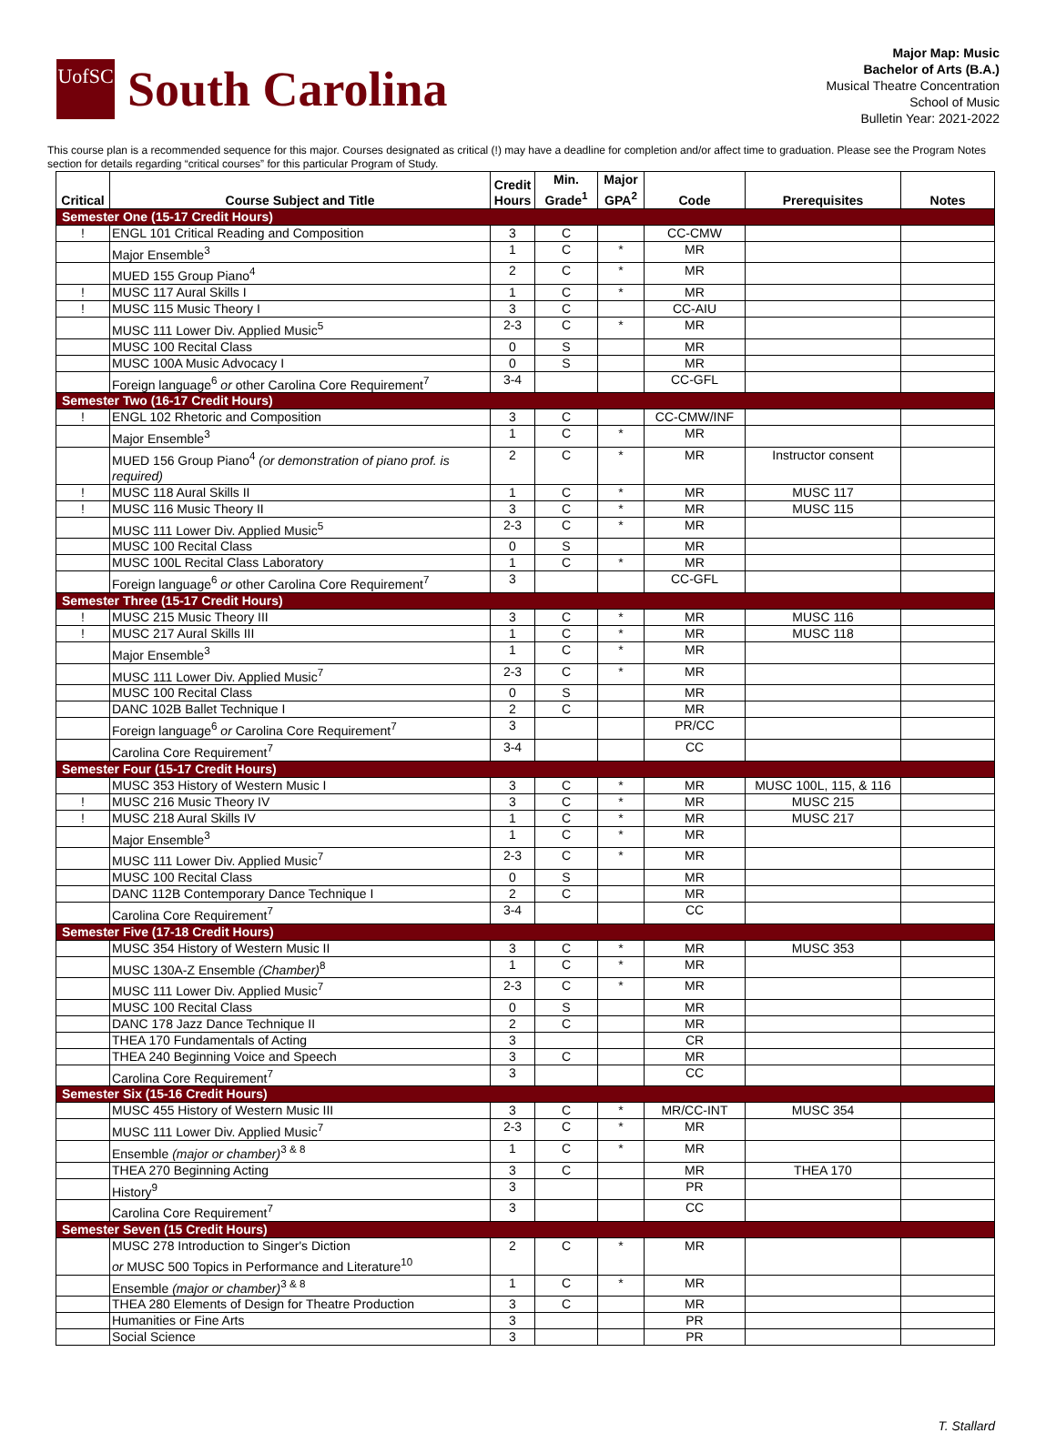UofSC
South Carolina
Major Map: Music
Bachelor of Arts (B.A.)
Musical Theatre Concentration
School of Music
Bulletin Year: 2021-2022
This course plan is a recommended sequence for this major. Courses designated as critical (!) may have a deadline for completion and/or affect time to graduation. Please see the Program Notes section for details regarding “critical courses” for this particular Program of Study.
| Critical | Course Subject and Title | Credit Hours | Min. Grade<sup>1</sup> | Major GPA<sup>2</sup> | Code | Prerequisites | Notes |
| --- | --- | --- | --- | --- | --- | --- | --- |
| Semester One (15-17 Credit Hours) | | | | | | | |
| ! | ENGL 101 Critical Reading and Composition | 3 | C | | CC-CMW | | |
| | Major Ensemble<sup>3</sup> | 1 | C | * | MR | | |
| | MUED 155 Group Piano<sup>4</sup> | 2 | C | * | MR | | |
| ! | MUSC 117 Aural Skills I | 1 | C | * | MR | | |
| ! | MUSC 115 Music Theory I | 3 | C | | CC-AIU | | |
| | MUSC 111 Lower Div. Applied Music<sup>5</sup> | 2-3 | C | * | MR | | |
| | MUSC 100 Recital Class | 0 | S | | MR | | |
| | MUSC 100A Music Advocacy I | 0 | S | | MR | | |
| | Foreign language<sup>6</sup> or other Carolina Core Requirement<sup>7</sup> | 3-4 | | | CC-GFL | | |
| Semester Two (16-17 Credit Hours) | | | | | | | |
| ! | ENGL 102 Rhetoric and Composition | 3 | C | | CC-CMW/INF | | |
| | Major Ensemble<sup>3</sup> | 1 | C | * | MR | | |
| | MUED 156 Group Piano<sup>4</sup> (or demonstration of piano prof. is required) | 2 | C | * | MR | Instructor consent | |
| ! | MUSC 118 Aural Skills II | 1 | C | * | MR | MUSC 117 | |
| ! | MUSC 116 Music Theory II | 3 | C | * | MR | MUSC 115 | |
| | MUSC 111 Lower Div. Applied Music<sup>5</sup> | 2-3 | C | * | MR | | |
| | MUSC 100 Recital Class | 0 | S | | MR | | |
| | MUSC 100L Recital Class Laboratory | 1 | C | * | MR | | |
| | Foreign language<sup>6</sup> or other Carolina Core Requirement<sup>7</sup> | 3 | | | CC-GFL | | |
| Semester Three (15-17 Credit Hours) | | | | | | | |
| ! | MUSC 215 Music Theory III | 3 | C | * | MR | MUSC 116 | |
| ! | MUSC 217 Aural Skills III | 1 | C | * | MR | MUSC 118 | |
| | Major Ensemble<sup>3</sup> | 1 | C | * | MR | | |
| | MUSC 111 Lower Div. Applied Music<sup>7</sup> | 2-3 | C | * | MR | | |
| | MUSC 100 Recital Class | 0 | S | | MR | | |
| | DANC 102B Ballet Technique I | 2 | C | | MR | | |
| | Foreign language<sup>6</sup> or Carolina Core Requirement<sup>7</sup> | 3 | | | PR/CC | | |
| | Carolina Core Requirement<sup>7</sup> | 3-4 | | | CC | | |
| Semester Four (15-17 Credit Hours) | | | | | | | |
| | MUSC 353 History of Western Music I | 3 | C | * | MR | MUSC 100L, 115, & 116 | |
| ! | MUSC 216 Music Theory IV | 3 | C | * | MR | MUSC 215 | |
| ! | MUSC 218 Aural Skills IV | 1 | C | * | MR | MUSC 217 | |
| | Major Ensemble<sup>3</sup> | 1 | C | * | MR | | |
| | MUSC 111 Lower Div. Applied Music<sup>7</sup> | 2-3 | C | * | MR | | |
| | MUSC 100 Recital Class | 0 | S | | MR | | |
| | DANC 112B Contemporary Dance Technique I | 2 | C | | MR | | |
| | Carolina Core Requirement<sup>7</sup> | 3-4 | | | CC | | |
| Semester Five (17-18 Credit Hours) | | | | | | | |
| | MUSC 354 History of Western Music II | 3 | C | * | MR | MUSC 353 | |
| | MUSC 130A-Z Ensemble (Chamber)<sup>8</sup> | 1 | C | * | MR | | |
| | MUSC 111 Lower Div. Applied Music<sup>7</sup> | 2-3 | C | * | MR | | |
| | MUSC 100 Recital Class | 0 | S | | MR | | |
| | DANC 178 Jazz Dance Technique II | 2 | C | | MR | | |
| | THEA 170 Fundamentals of Acting | 3 | | | CR | | |
| | THEA 240 Beginning Voice and Speech | 3 | C | | MR | | |
| | Carolina Core Requirement<sup>7</sup> | 3 | | | CC | | |
| Semester Six (15-16 Credit Hours) | | | | | | | |
| | MUSC 455 History of Western Music III | 3 | C | * | MR/CC-INT | MUSC 354 | |
| | MUSC 111 Lower Div. Applied Music<sup>7</sup> | 2-3 | C | * | MR | | |
| | Ensemble (major or chamber)<sup>3 & 8</sup> | 1 | C | * | MR | | |
| | THEA 270 Beginning Acting | 3 | C | | MR | THEA 170 | |
| | History<sup>9</sup> | 3 | | | PR | | |
| | Carolina Core Requirement<sup>7</sup> | 3 | | | CC | | |
| Semester Seven (15 Credit Hours) | | | | | | | |
| | MUSC 278 Introduction to Singer's Diction or MUSC 500 Topics in Performance and Literature<sup>10</sup> | 2 | C | * | MR | | |
| | Ensemble (major or chamber)<sup>3 & 8</sup> | 1 | C | * | MR | | |
| | THEA 280 Elements of Design for Theatre Production | 3 | C | | MR | | |
| | Humanities or Fine Arts | 3 | | | PR | | |
| | Social Science | 3 | | | PR | | |
T. Stallard